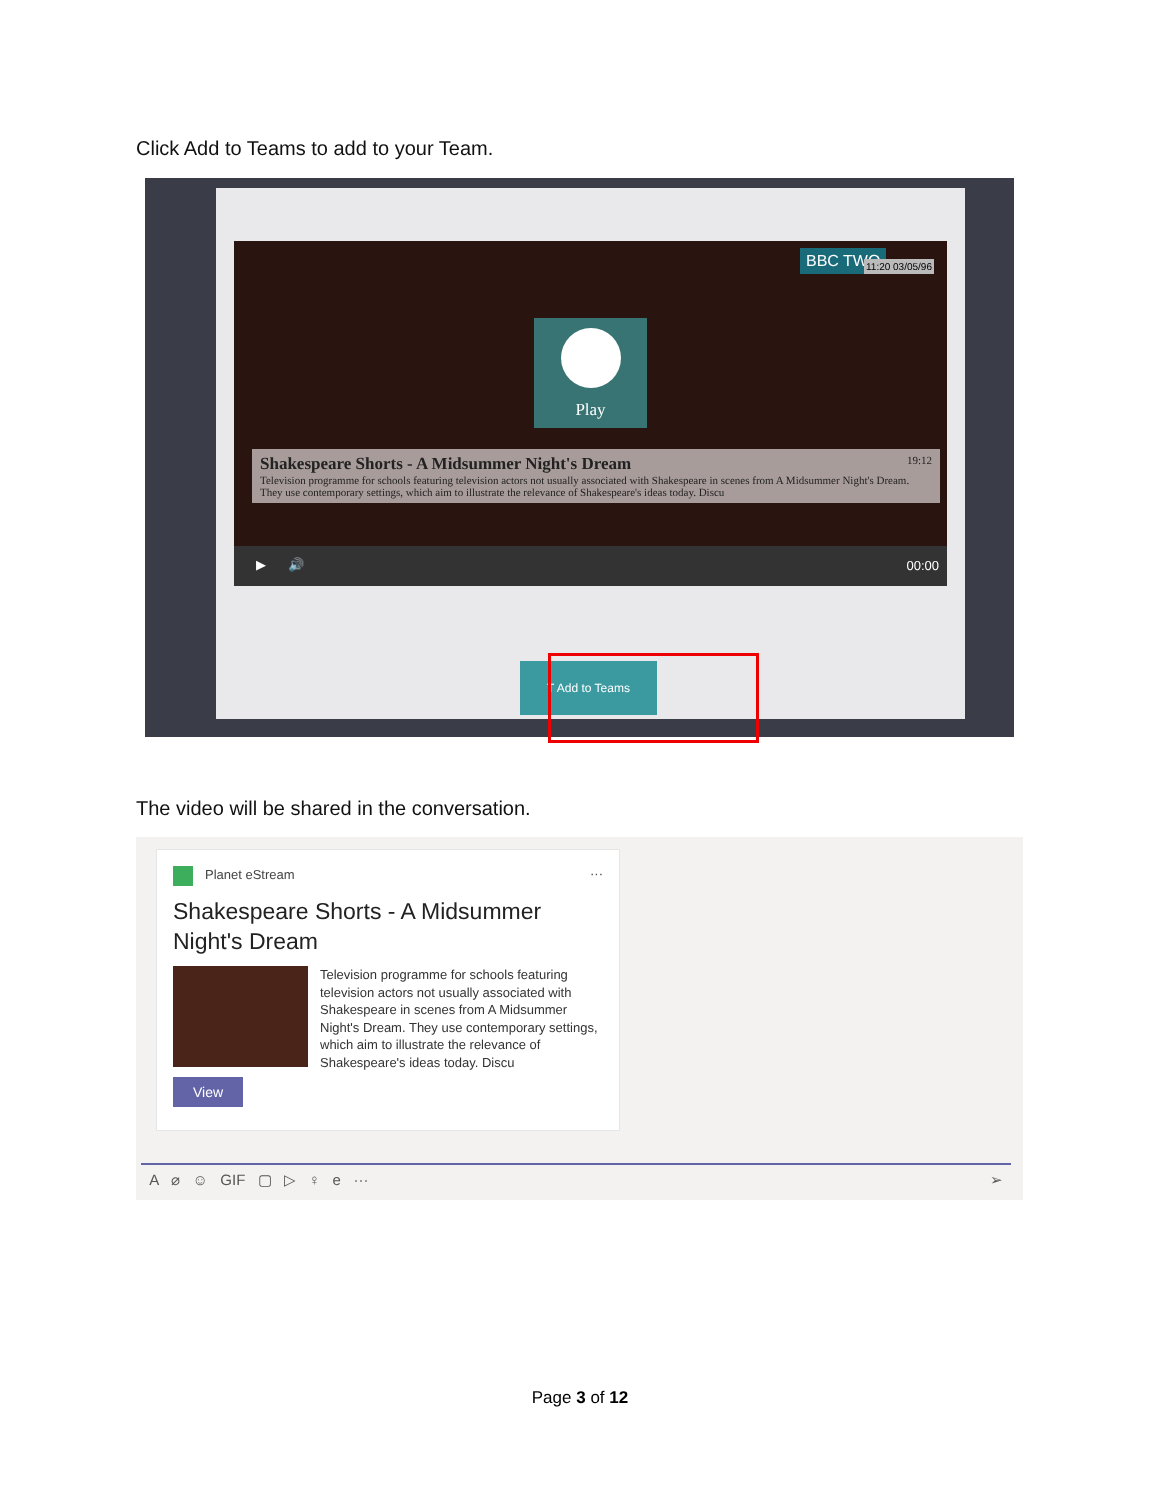Click Add to Teams to add to your Team.
BBC TWO 11:20 03/05/96
Play
Shakespeare Shorts - A Midsummer Night's Dream 19:12
Television programme for schools featuring television actors not usually associated with Shakespeare in scenes from A Midsummer Night's Dream. They use contemporary settings, which aim to illustrate the relevance of Shakespeare's ideas today. Discu
▶ 🔊 00:00
T Add to Teams
The video will be shared in the conversation.
Planet eStream ···
Shakespeare Shorts - A Midsummer Night's Dream
Television programme for schools featuring television actors not usually associated with Shakespeare in scenes from A Midsummer Night's Dream. They use contemporary settings, which aim to illustrate the relevance of Shakespeare's ideas today. Discu
View
A ⌀ ☺ GIF ▢ ▷ ♀ e ··· ➢
Page 3 of 12